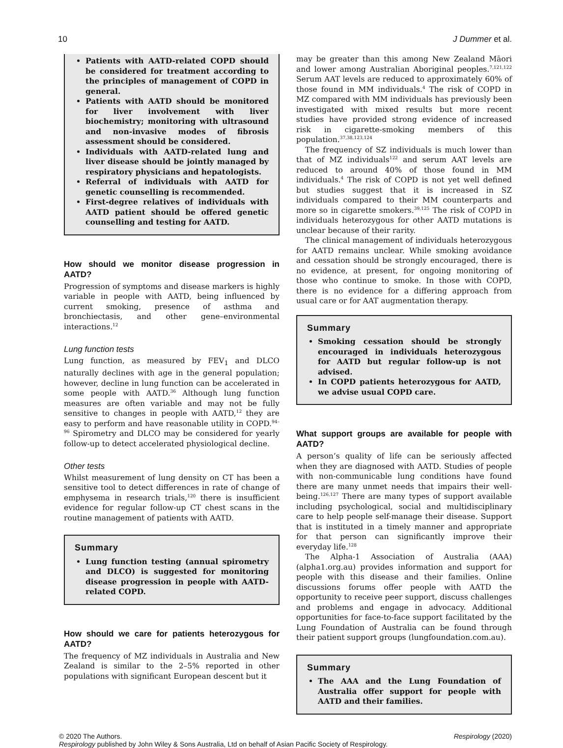10 J Dummer et al.
Patients with AATD-related COPD should be considered for treatment according to the principles of management of COPD in general.
Patients with AATD should be monitored for liver involvement with liver biochemistry; monitoring with ultrasound and non-invasive modes of fibrosis assessment should be considered.
Individuals with AATD-related lung and liver disease should be jointly managed by respiratory physicians and hepatologists.
Referral of individuals with AATD for genetic counselling is recommended.
First-degree relatives of individuals with AATD patient should be offered genetic counselling and testing for AATD.
How should we monitor disease progression in AATD?
Progression of symptoms and disease markers is highly variable in people with AATD, being influenced by current smoking, presence of asthma and bronchiectasis, and other gene–environmental interactions.<sup>12</sup>
Lung function tests
Lung function, as measured by FEV<sub>1</sub> and DLCO naturally declines with age in the general population; however, decline in lung function can be accelerated in some people with AATD.<sup>36</sup> Although lung function measures are often variable and may not be fully sensitive to changes in people with AATD,<sup>12</sup> they are easy to perform and have reasonable utility in COPD.<sup>94–96</sup> Spirometry and DLCO may be considered for yearly follow-up to detect accelerated physiological decline.
Other tests
Whilst measurement of lung density on CT has been a sensitive tool to detect differences in rate of change of emphysema in research trials,<sup>120</sup> there is insufficient evidence for regular follow-up CT chest scans in the routine management of patients with AATD.
Summary
Lung function testing (annual spirometry and DLCO) is suggested for monitoring disease progression in people with AATD-related COPD.
How should we care for patients heterozygous for AATD?
The frequency of MZ individuals in Australia and New Zealand is similar to the 2–5% reported in other populations with significant European descent but it
may be greater than this among New Zealand Māori and lower among Australian Aboriginal peoples.<sup>7,121,122</sup> Serum AAT levels are reduced to approximately 60% of those found in MM individuals.<sup>4</sup> The risk of COPD in MZ compared with MM individuals has previously been investigated with mixed results but more recent studies have provided strong evidence of increased risk in cigarette-smoking members of this population.<sup>37,38,123,124</sup>
The frequency of SZ individuals is much lower than that of MZ individuals<sup>122</sup> and serum AAT levels are reduced to around 40% of those found in MM individuals.<sup>4</sup> The risk of COPD is not yet well defined but studies suggest that it is increased in SZ individuals compared to their MM counterparts and more so in cigarette smokers.<sup>39,125</sup> The risk of COPD in individuals heterozygous for other AATD mutations is unclear because of their rarity.
The clinical management of individuals heterozygous for AATD remains unclear. While smoking avoidance and cessation should be strongly encouraged, there is no evidence, at present, for ongoing monitoring of those who continue to smoke. In those with COPD, there is no evidence for a differing approach from usual care or for AAT augmentation therapy.
Summary
Smoking cessation should be strongly encouraged in individuals heterozygous for AATD but regular follow-up is not advised.
In COPD patients heterozygous for AATD, we advise usual COPD care.
What support groups are available for people with AATD?
A person’s quality of life can be seriously affected when they are diagnosed with AATD. Studies of people with non-communicable lung conditions have found there are many unmet needs that impairs their well-being.<sup>126,127</sup> There are many types of support available including psychological, social and multidisciplinary care to help people self-manage their disease. Support that is instituted in a timely manner and appropriate for that person can significantly improve their everyday life.<sup>128</sup>
The Alpha-1 Association of Australia (AAA) (alpha1.org.au) provides information and support for people with this disease and their families. Online discussions forums offer people with AATD the opportunity to receive peer support, discuss challenges and problems and engage in advocacy. Additional opportunities for face-to-face support facilitated by the Lung Foundation of Australia can be found through their patient support groups (lungfoundation.com.au).
Summary
The AAA and the Lung Foundation of Australia offer support for people with AATD and their families.
© 2020 The Authors. Respirology (2020)
Respirology published by John Wiley & Sons Australia, Ltd on behalf of Asian Pacific Society of Respirology.